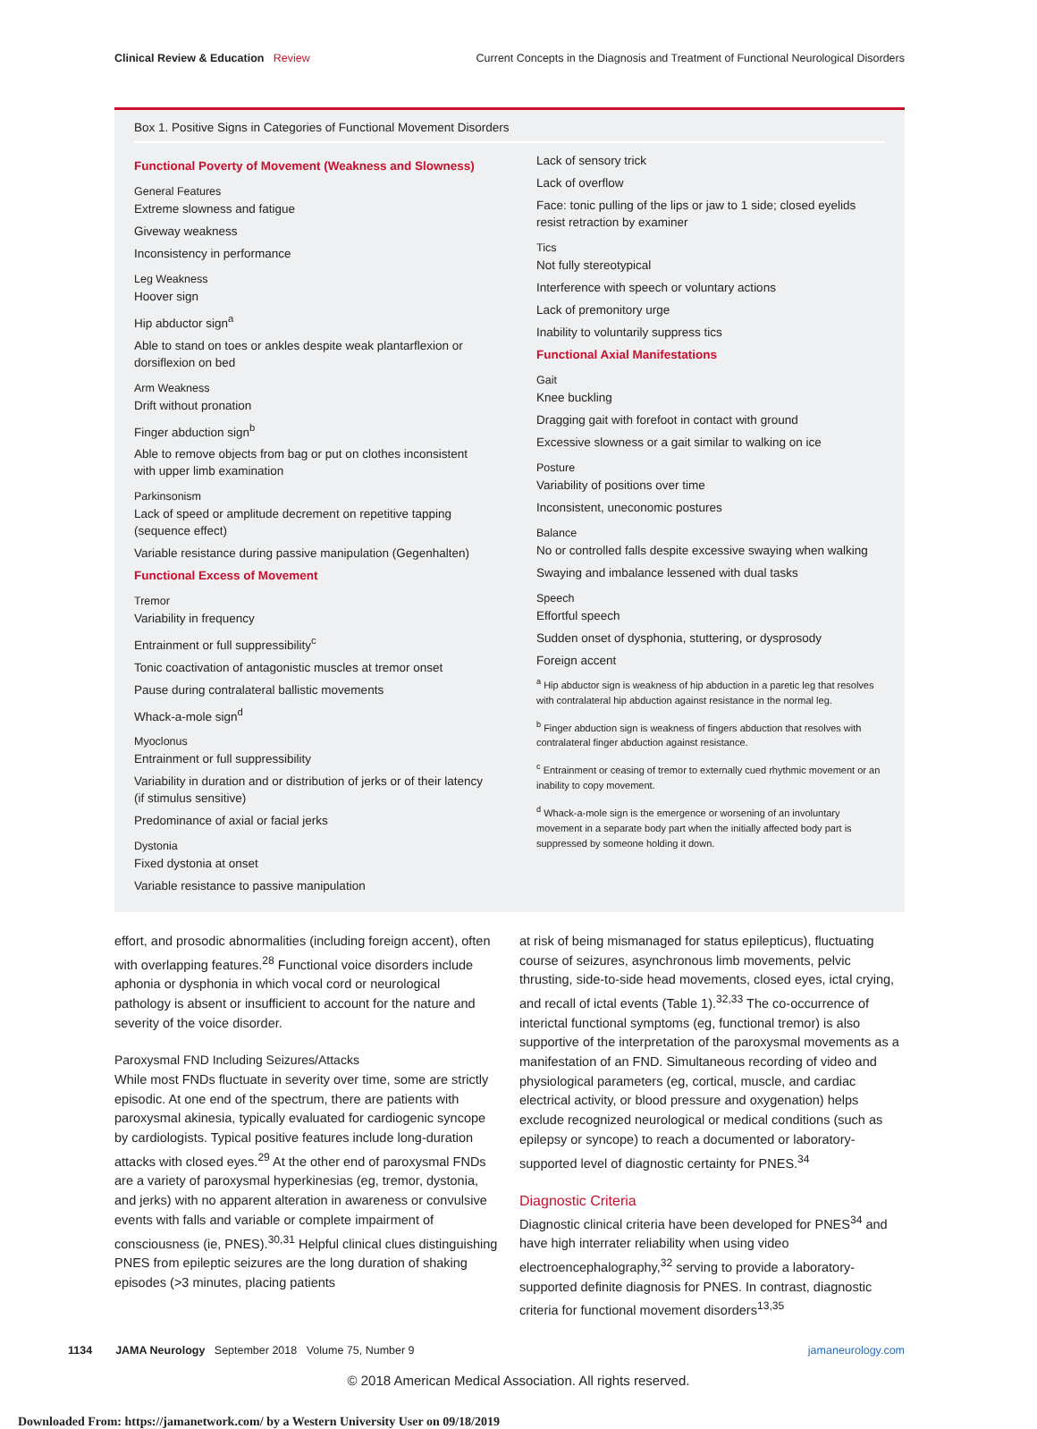Clinical Review & Education Review
Current Concepts in the Diagnosis and Treatment of Functional Neurological Disorders
Box 1. Positive Signs in Categories of Functional Movement Disorders
Functional Poverty of Movement (Weakness and Slowness)
General Features
Extreme slowness and fatigue
Giveway weakness
Inconsistency in performance
Leg Weakness
Hoover sign
Hip abductor sign<sup>a</sup>
Able to stand on toes or ankles despite weak plantarflexion or dorsiflexion on bed
Arm Weakness
Drift without pronation
Finger abduction sign<sup>b</sup>
Able to remove objects from bag or put on clothes inconsistent with upper limb examination
Parkinsonism
Lack of speed or amplitude decrement on repetitive tapping (sequence effect)
Variable resistance during passive manipulation (Gegenhalten)
Functional Excess of Movement
Tremor
Variability in frequency
Entrainment or full suppressibility<sup>c</sup>
Tonic coactivation of antagonistic muscles at tremor onset
Pause during contralateral ballistic movements
Whack-a-mole sign<sup>d</sup>
Myoclonus
Entrainment or full suppressibility
Variability in duration and or distribution of jerks or of their latency (if stimulus sensitive)
Predominance of axial or facial jerks
Dystonia
Fixed dystonia at onset
Variable resistance to passive manipulation
Lack of sensory trick
Lack of overflow
Face: tonic pulling of the lips or jaw to 1 side; closed eyelids resist retraction by examiner
Tics
Not fully stereotypical
Interference with speech or voluntary actions
Lack of premonitory urge
Inability to voluntarily suppress tics
Functional Axial Manifestations
Gait
Knee buckling
Dragging gait with forefoot in contact with ground
Excessive slowness or a gait similar to walking on ice
Posture
Variability of positions over time
Inconsistent, uneconomic postures
Balance
No or controlled falls despite excessive swaying when walking
Swaying and imbalance lessened with dual tasks
Speech
Effortful speech
Sudden onset of dysphonia, stuttering, or dysprosody
Foreign accent
<sup>a</sup> Hip abductor sign is weakness of hip abduction in a paretic leg that resolves with contralateral hip abduction against resistance in the normal leg.
<sup>b</sup> Finger abduction sign is weakness of fingers abduction that resolves with contralateral finger abduction against resistance.
<sup>c</sup> Entrainment or ceasing of tremor to externally cued rhythmic movement or an inability to copy movement.
<sup>d</sup> Whack-a-mole sign is the emergence or worsening of an involuntary movement in a separate body part when the initially affected body part is suppressed by someone holding it down.
effort, and prosodic abnormalities (including foreign accent), often with overlapping features.<sup>28</sup> Functional voice disorders include aphonia or dysphonia in which vocal cord or neurological pathology is absent or insufficient to account for the nature and severity of the voice disorder.
Paroxysmal FND Including Seizures/Attacks
While most FNDs fluctuate in severity over time, some are strictly episodic. At one end of the spectrum, there are patients with paroxysmal akinesia, typically evaluated for cardiogenic syncope by cardiologists. Typical positive features include long-duration attacks with closed eyes.<sup>29</sup> At the other end of paroxysmal FNDs are a variety of paroxysmal hyperkinesias (eg, tremor, dystonia, and jerks) with no apparent alteration in awareness or convulsive events with falls and variable or complete impairment of consciousness (ie, PNES).<sup>30,31</sup> Helpful clinical clues distinguishing PNES from epileptic seizures are the long duration of shaking episodes (>3 minutes, placing patients
at risk of being mismanaged for status epilepticus), fluctuating course of seizures, asynchronous limb movements, pelvic thrusting, side-to-side head movements, closed eyes, ictal crying, and recall of ictal events (Table 1).<sup>32,33</sup> The co-occurrence of interictal functional symptoms (eg, functional tremor) is also supportive of the interpretation of the paroxysmal movements as a manifestation of an FND. Simultaneous recording of video and physiological parameters (eg, cortical, muscle, and cardiac electrical activity, or blood pressure and oxygenation) helps exclude recognized neurological or medical conditions (such as epilepsy or syncope) to reach a documented or laboratory-supported level of diagnostic certainty for PNES.<sup>34</sup>
Diagnostic Criteria
Diagnostic clinical criteria have been developed for PNES<sup>34</sup> and have high interrater reliability when using video electroencephalography,<sup>32</sup> serving to provide a laboratory-supported definite diagnosis for PNES. In contrast, diagnostic criteria for functional movement disorders<sup>13,35</sup>
1134 JAMA Neurology September 2018 Volume 75, Number 9 jamaneurology.com
© 2018 American Medical Association. All rights reserved.
Downloaded From: https://jamanetwork.com/ by a Western University User on 09/18/2019